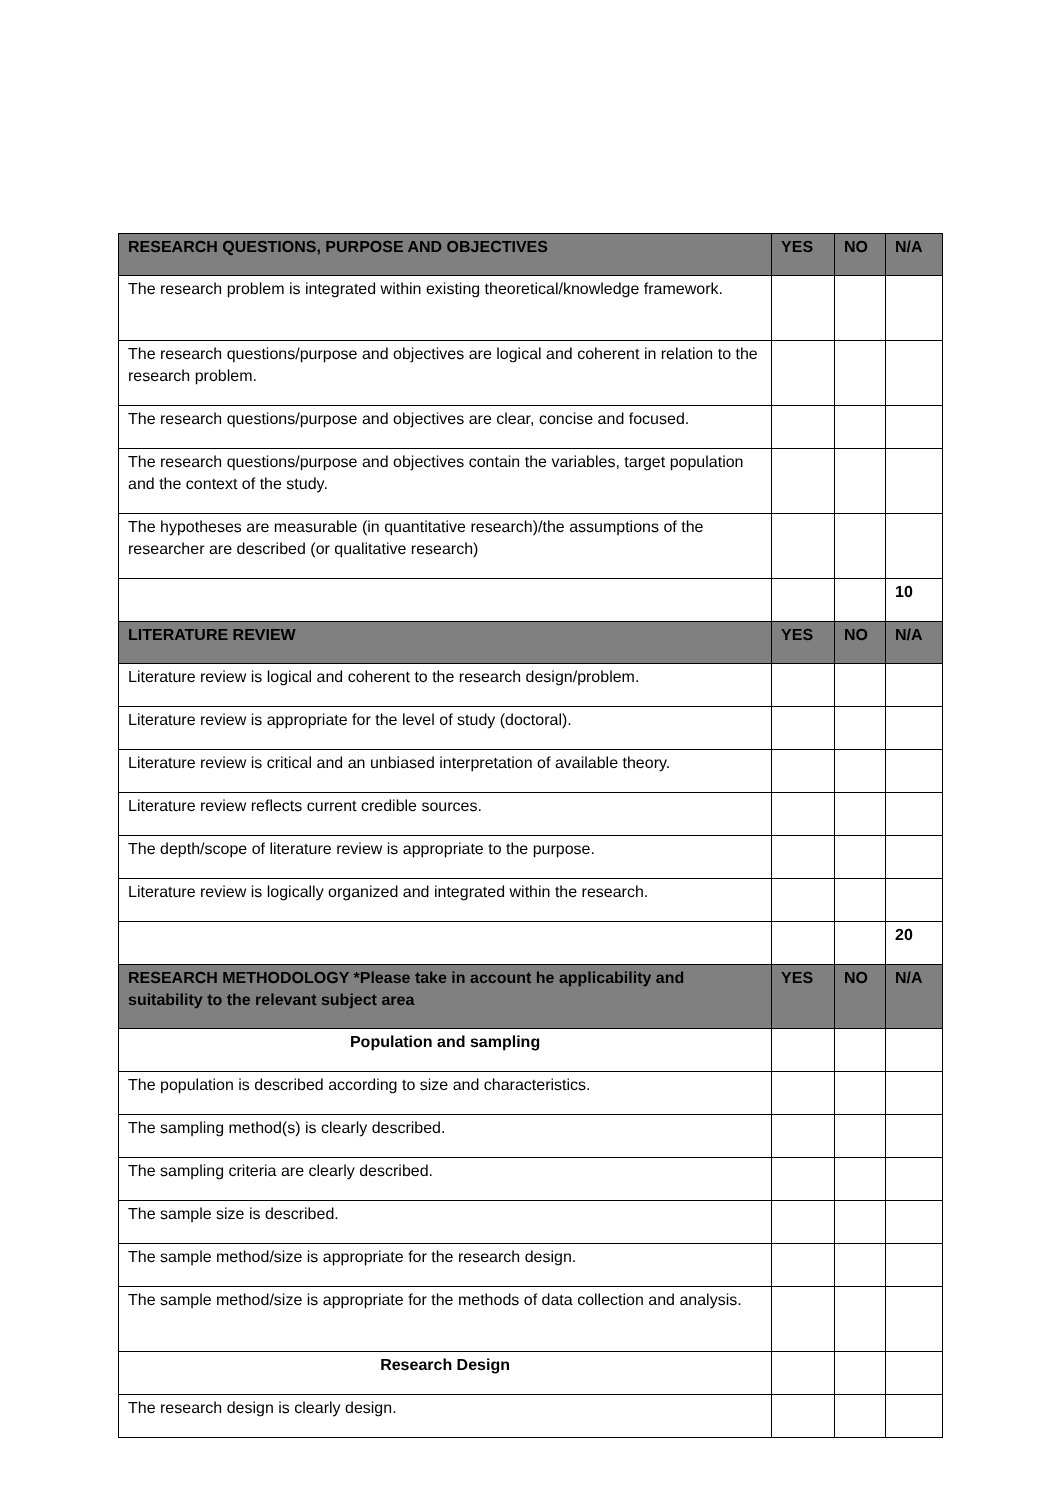| RESEARCH QUESTIONS, PURPOSE AND OBJECTIVES | YES | NO | N/A |
| --- | --- | --- | --- |
| The research problem is integrated within existing theoretical/knowledge framework. | | | |
| The research questions/purpose and objectives are logical and coherent in relation to the research problem. | | | |
| The research questions/purpose and objectives are clear, concise and focused. | | | |
| The research questions/purpose and objectives contain the variables, target population and the context of the study. | | | |
| The hypotheses are measurable (in quantitative research)/the assumptions of the researcher are described (or qualitative research) | | | |
| | | | 10 |
| LITERATURE REVIEW | YES | NO | N/A |
| Literature review is logical and coherent to the research design/problem. | | | |
| Literature review is appropriate for the level of study (doctoral). | | | |
| Literature review is critical and an unbiased interpretation of available theory. | | | |
| Literature review reflects current credible sources. | | | |
| The depth/scope of literature review is appropriate to the purpose. | | | |
| Literature review is logically organized and integrated within the research. | | | |
| | | | 20 |
| RESEARCH METHODOLOGY *Please take in account he applicability and suitability to the relevant subject area | YES | NO | N/A |
| Population and sampling | | | |
| The population is described according to size and characteristics. | | | |
| The sampling method(s) is clearly described. | | | |
| The sampling criteria are clearly described. | | | |
| The sample size is described. | | | |
| The sample method/size is appropriate for the research design. | | | |
| The sample method/size is appropriate for the methods of data collection and analysis. | | | |
| Research Design | | | |
| The research design is clearly design. | | | |